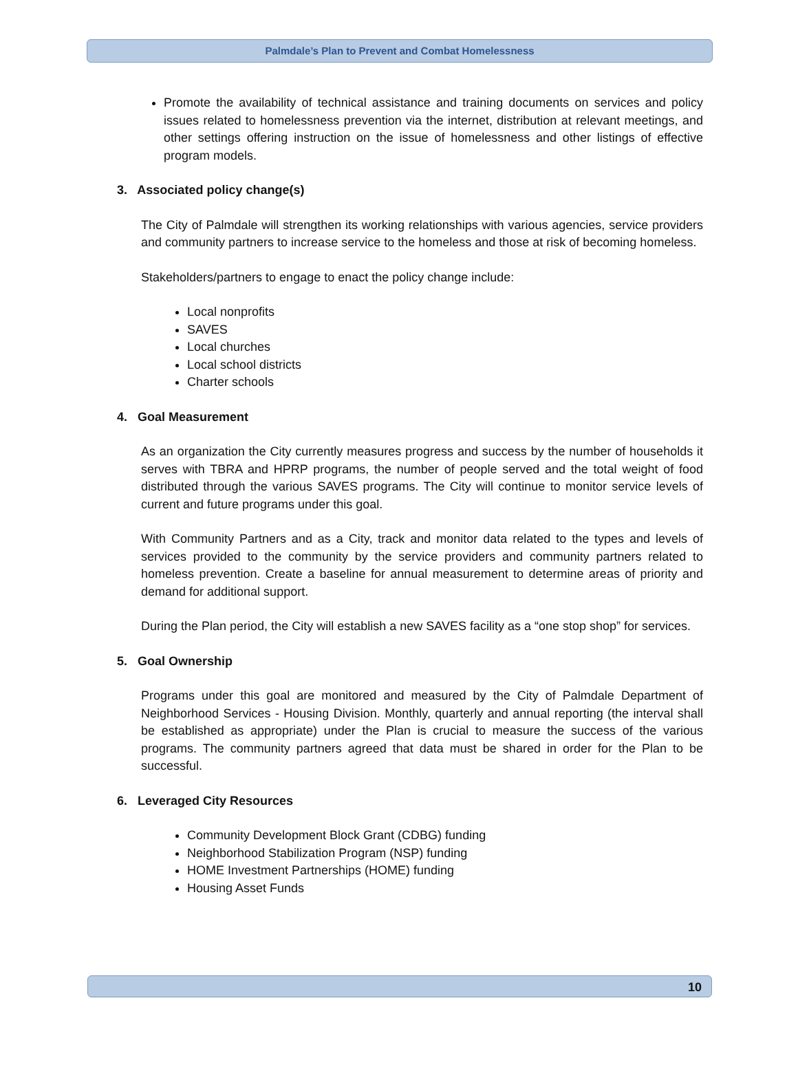Palmdale’s Plan to Prevent and Combat Homelessness
Promote the availability of technical assistance and training documents on services and policy issues related to homelessness prevention via the internet, distribution at relevant meetings, and other settings offering instruction on the issue of homelessness and other listings of effective program models.
3. Associated policy change(s)
The City of Palmdale will strengthen its working relationships with various agencies, service providers and community partners to increase service to the homeless and those at risk of becoming homeless.
Stakeholders/partners to engage to enact the policy change include:
Local nonprofits
SAVES
Local churches
Local school districts
Charter schools
4. Goal Measurement
As an organization the City currently measures progress and success by the number of households it serves with TBRA and HPRP programs, the number of people served and the total weight of food distributed through the various SAVES programs. The City will continue to monitor service levels of current and future programs under this goal.
With Community Partners and as a City, track and monitor data related to the types and levels of services provided to the community by the service providers and community partners related to homeless prevention. Create a baseline for annual measurement to determine areas of priority and demand for additional support.
During the Plan period, the City will establish a new SAVES facility as a “one stop shop” for services.
5. Goal Ownership
Programs under this goal are monitored and measured by the City of Palmdale Department of Neighborhood Services - Housing Division. Monthly, quarterly and annual reporting (the interval shall be established as appropriate) under the Plan is crucial to measure the success of the various programs. The community partners agreed that data must be shared in order for the Plan to be successful.
6. Leveraged City Resources
Community Development Block Grant (CDBG) funding
Neighborhood Stabilization Program (NSP) funding
HOME Investment Partnerships (HOME) funding
Housing Asset Funds
10